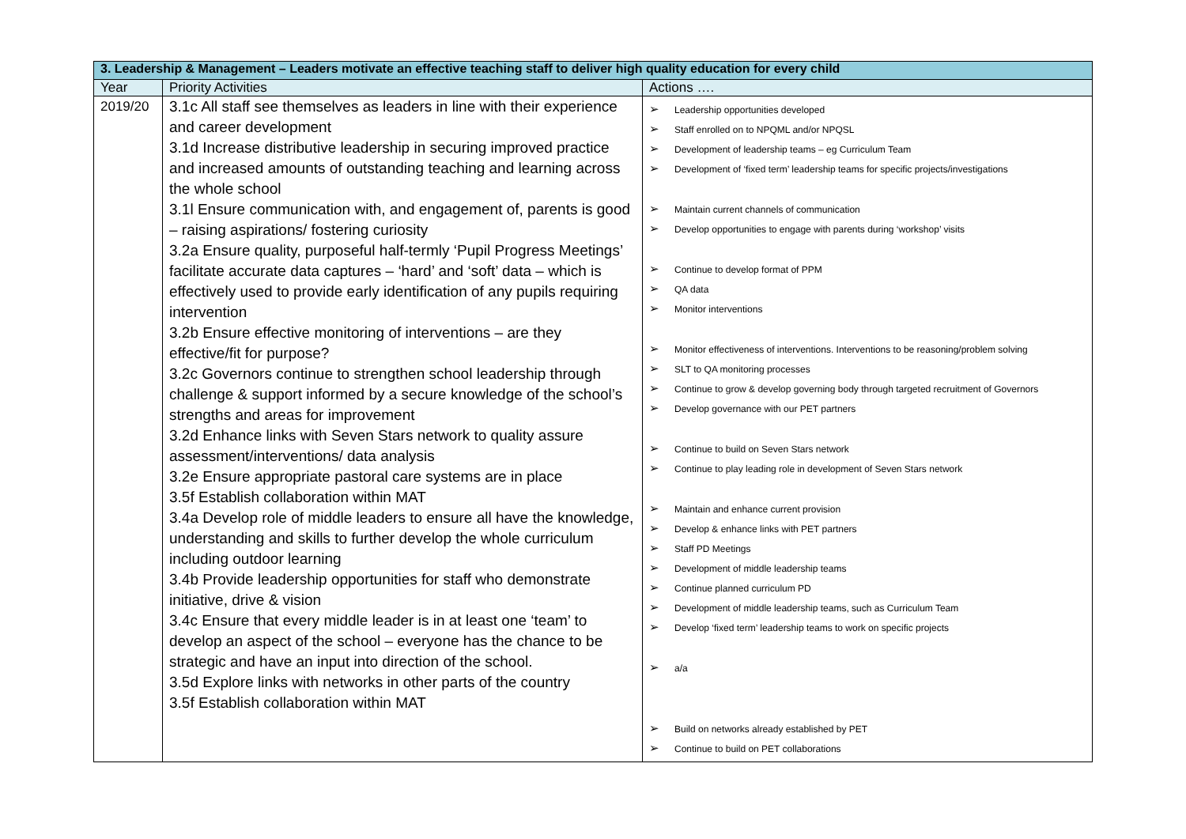| 3. Leadership & Management – Leaders motivate an effective teaching staff to deliver high quality education for every child | | |
| --- | --- | --- |
| Year | Priority Activities | Actions …. |
| 2019/20 | 3.1c All staff see themselves as leaders in line with their experience and career development 3.1d Increase distributive leadership in securing improved practice and increased amounts of outstanding teaching and learning across the whole school 3.1l Ensure communication with, and engagement of, parents is good – raising aspirations/ fostering curiosity 3.2a Ensure quality, purposeful half-termly ‘Pupil Progress Meetings’ facilitate accurate data captures – ‘hard’ and ‘soft’ data – which is effectively used to provide early identification of any pupils requiring intervention 3.2b Ensure effective monitoring of interventions – are they effective/fit for purpose? 3.2c Governors continue to strengthen school leadership through challenge & support informed by a secure knowledge of the school’s strengths and areas for improvement 3.2d Enhance links with Seven Stars network to quality assure assessment/interventions/ data analysis 3.2e Ensure appropriate pastoral care systems are in place 3.5f Establish collaboration within MAT 3.4a Develop role of middle leaders to ensure all have the knowledge, understanding and skills to further develop the whole curriculum including outdoor learning 3.4b Provide leadership opportunities for staff who demonstrate initiative, drive & vision 3.4c Ensure that every middle leader is in at least one ‘team’ to develop an aspect of the school – everyone has the chance to be strategic and have an input into direction of the school. 3.5d Explore links with networks in other parts of the country 3.5f Establish collaboration within MAT | ➢ Leadership opportunities developed ➢ Staff enrolled on to NPQML and/or NPQSL ➢ Development of leadership teams – eg Curriculum Team ➢ Development of ‘fixed term’ leadership teams for specific projects/investigations ➢ Maintain current channels of communication ➢ Develop opportunities to engage with parents during ‘workshop’ visits ➢ Continue to develop format of PPM ➢ QA data ➢ Monitor interventions ➢ Monitor effectiveness of interventions. Interventions to be reasoning/problem solving ➢ SLT to QA monitoring processes ➢ Continue to grow & develop governing body through targeted recruitment of Governors ➢ Develop governance with our PET partners ➢ Continue to build on Seven Stars network ➢ Continue to play leading role in development of Seven Stars network ➢ Maintain and enhance current provision ➢ Develop & enhance links with PET partners ➢ Staff PD Meetings ➢ Development of middle leadership teams ➢ Continue planned curriculum PD ➢ Development of middle leadership teams, such as Curriculum Team ➢ Develop ‘fixed term’ leadership teams to work on specific projects ➢ a/a ➢ Build on networks already established by PET ➢ Continue to build on PET collaborations |